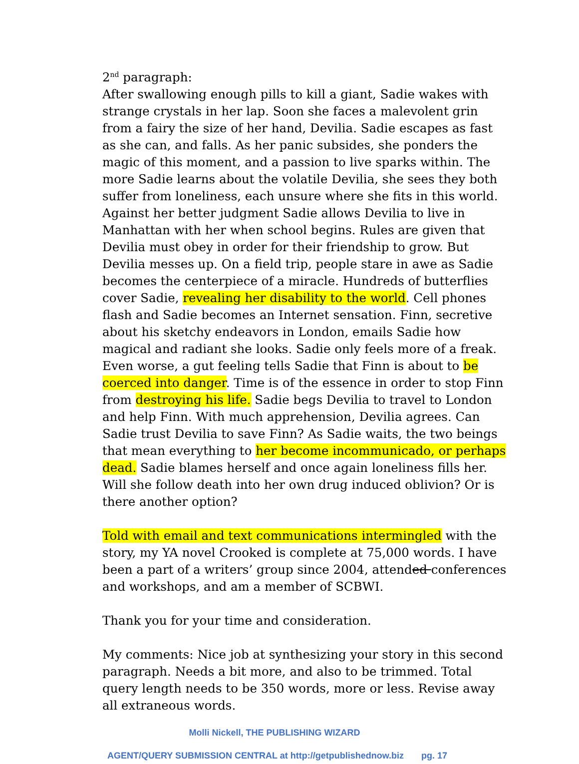2<sup>nd</sup> paragraph:
After swallowing enough pills to kill a giant, Sadie wakes with strange crystals in her lap. Soon she faces a malevolent grin from a fairy the size of her hand, Devilia. Sadie escapes as fast as she can, and falls. As her panic subsides, she ponders the magic of this moment, and a passion to live sparks within. The more Sadie learns about the volatile Devilia, she sees they both suffer from loneliness, each unsure where she fits in this world. Against her better judgment Sadie allows Devilia to live in Manhattan with her when school begins. Rules are given that Devilia must obey in order for their friendship to grow. But Devilia messes up. On a field trip, people stare in awe as Sadie becomes the centerpiece of a miracle. Hundreds of butterflies cover Sadie, revealing her disability to the world. Cell phones flash and Sadie becomes an Internet sensation. Finn, secretive about his sketchy endeavors in London, emails Sadie how magical and radiant she looks. Sadie only feels more of a freak. Even worse, a gut feeling tells Sadie that Finn is about to be coerced into danger. Time is of the essence in order to stop Finn from destroying his life. Sadie begs Devilia to travel to London and help Finn. With much apprehension, Devilia agrees. Can Sadie trust Devilia to save Finn? As Sadie waits, the two beings that mean everything to her become incommunicado, or perhaps dead. Sadie blames herself and once again loneliness fills her. Will she follow death into her own drug induced oblivion? Or is there another option?
Told with email and text communications intermingled with the story, my YA novel Crooked is complete at 75,000 words. I have been a part of a writers’ group since 2004, attended conferences and workshops, and am a member of SCBWI.
Thank you for your time and consideration.
My comments: Nice job at synthesizing your story in this second paragraph. Needs a bit more, and also to be trimmed. Total query length needs to be 350 words, more or less. Revise away all extraneous words.
Molli Nickell, THE PUBLISHING WIZARD
AGENT/QUERY SUBMISSION CENTRAL at http://getpublishednow.biz pg. 17